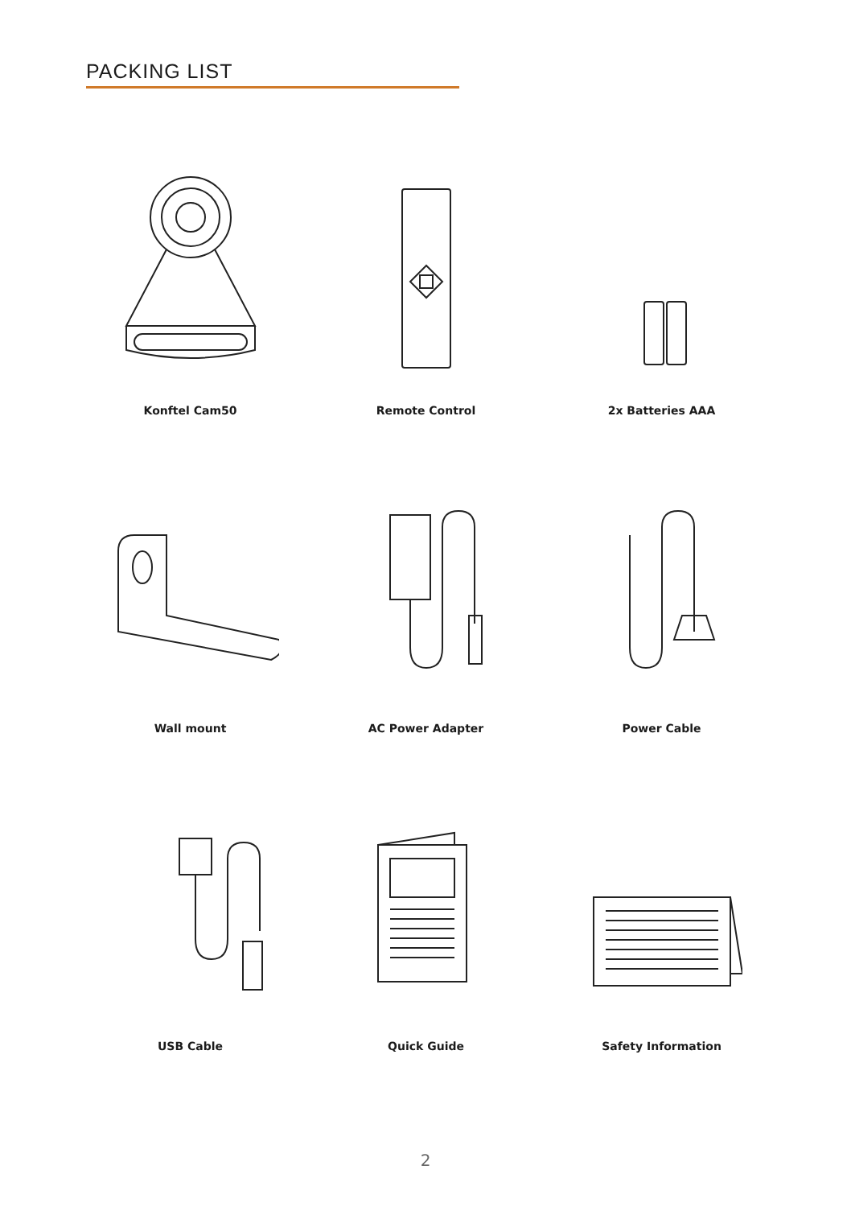PACKING LIST
Konftel Cam50
Remote Control
2x Batteries AAA
Wall mount
AC Power Adapter
Power Cable
USB Cable
Quick Guide
Safety Information
2